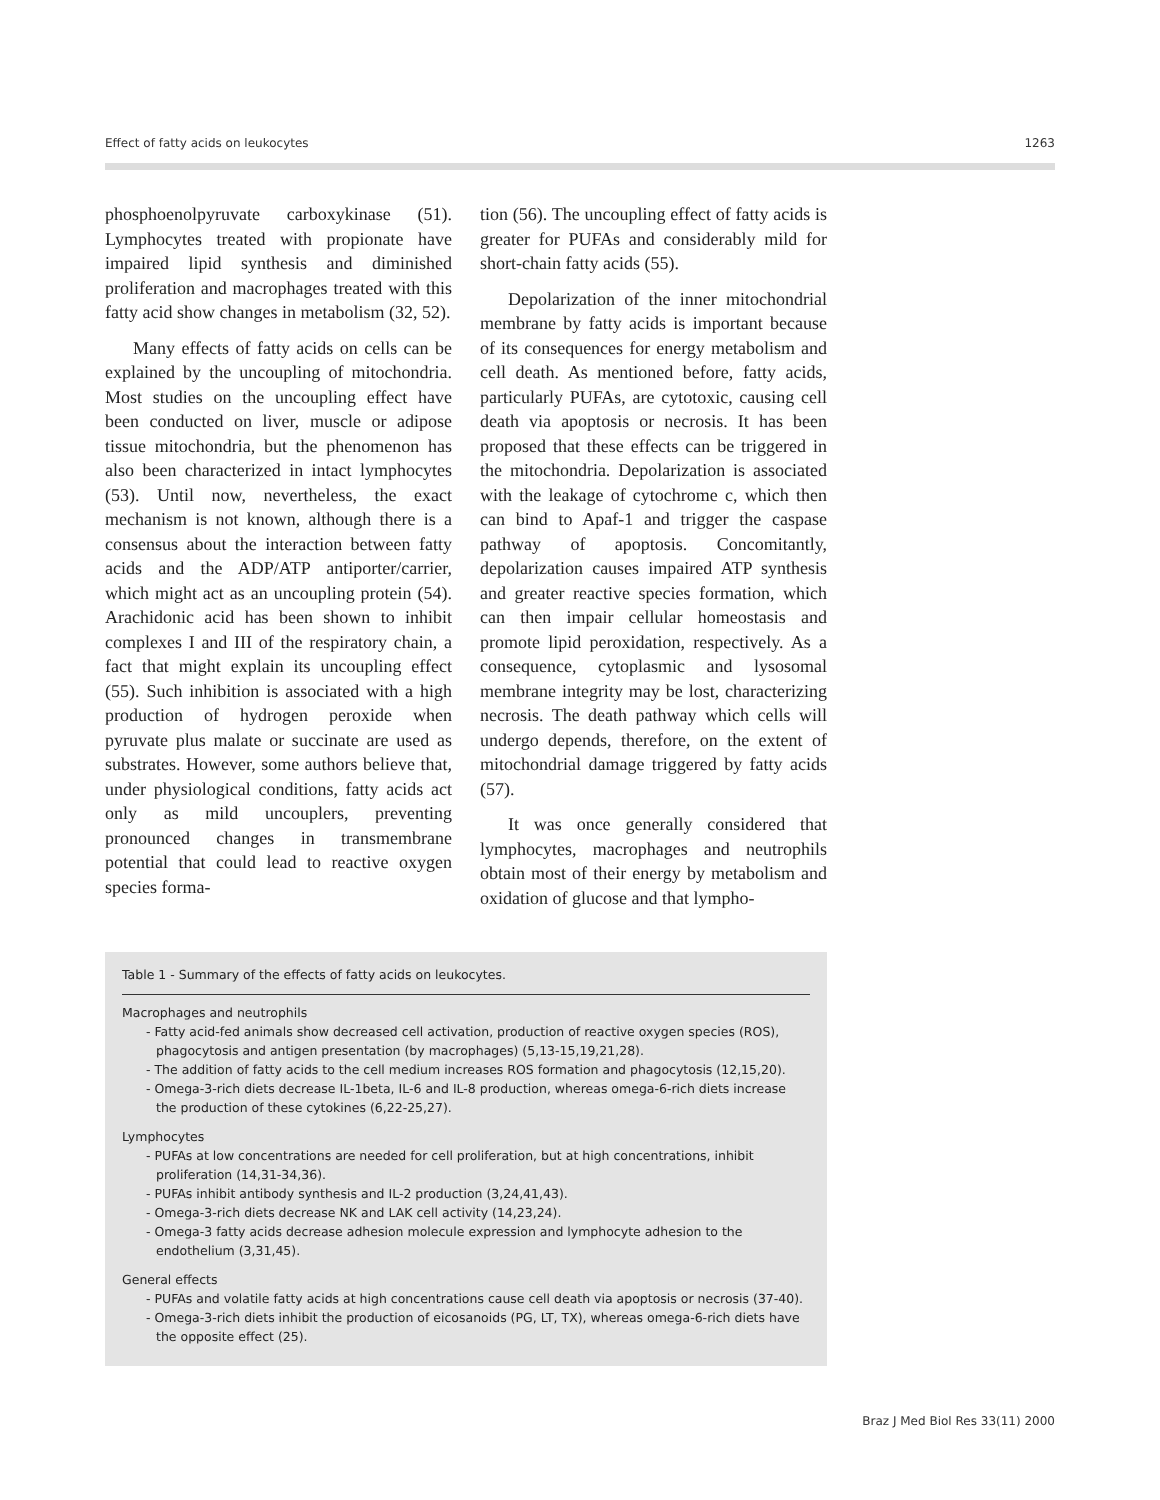Effect of fatty acids on leukocytes 1263
phosphoenolpyruvate carboxykinase (51). Lymphocytes treated with propionate have impaired lipid synthesis and diminished proliferation and macrophages treated with this fatty acid show changes in metabolism (32, 52).
Many effects of fatty acids on cells can be explained by the uncoupling of mitochondria. Most studies on the uncoupling effect have been conducted on liver, muscle or adipose tissue mitochondria, but the phenomenon has also been characterized in intact lymphocytes (53). Until now, nevertheless, the exact mechanism is not known, although there is a consensus about the interaction between fatty acids and the ADP/ATP antiporter/carrier, which might act as an uncoupling protein (54). Arachidonic acid has been shown to inhibit complexes I and III of the respiratory chain, a fact that might explain its uncoupling effect (55). Such inhibition is associated with a high production of hydrogen peroxide when pyruvate plus malate or succinate are used as substrates. However, some authors believe that, under physiological conditions, fatty acids act only as mild uncouplers, preventing pronounced changes in transmembrane potential that could lead to reactive oxygen species forma-
tion (56). The uncoupling effect of fatty acids is greater for PUFAs and considerably mild for short-chain fatty acids (55).
Depolarization of the inner mitochondrial membrane by fatty acids is important because of its consequences for energy metabolism and cell death. As mentioned before, fatty acids, particularly PUFAs, are cytotoxic, causing cell death via apoptosis or necrosis. It has been proposed that these effects can be triggered in the mitochondria. Depolarization is associated with the leakage of cytochrome c, which then can bind to Apaf-1 and trigger the caspase pathway of apoptosis. Concomitantly, depolarization causes impaired ATP synthesis and greater reactive species formation, which can then impair cellular homeostasis and promote lipid peroxidation, respectively. As a consequence, cytoplasmic and lysosomal membrane integrity may be lost, characterizing necrosis. The death pathway which cells will undergo depends, therefore, on the extent of mitochondrial damage triggered by fatty acids (57).
It was once generally considered that lymphocytes, macrophages and neutrophils obtain most of their energy by metabolism and oxidation of glucose and that lympho-
Table 1 - Summary of the effects of fatty acids on leukocytes.
Macrophages and neutrophils
- Fatty acid-fed animals show decreased cell activation, production of reactive oxygen species (ROS), phagocytosis and antigen presentation (by macrophages) (5,13-15,19,21,28).
- The addition of fatty acids to the cell medium increases ROS formation and phagocytosis (12,15,20).
- Omega-3-rich diets decrease IL-1beta, IL-6 and IL-8 production, whereas omega-6-rich diets increase the production of these cytokines (6,22-25,27).
Lymphocytes
- PUFAs at low concentrations are needed for cell proliferation, but at high concentrations, inhibit proliferation (14,31-34,36).
- PUFAs inhibit antibody synthesis and IL-2 production (3,24,41,43).
- Omega-3-rich diets decrease NK and LAK cell activity (14,23,24).
- Omega-3 fatty acids decrease adhesion molecule expression and lymphocyte adhesion to the endothelium (3,31,45).
General effects
- PUFAs and volatile fatty acids at high concentrations cause cell death via apoptosis or necrosis (37-40).
- Omega-3-rich diets inhibit the production of eicosanoids (PG, LT, TX), whereas omega-6-rich diets have the opposite effect (25).
Braz J Med Biol Res 33(11) 2000